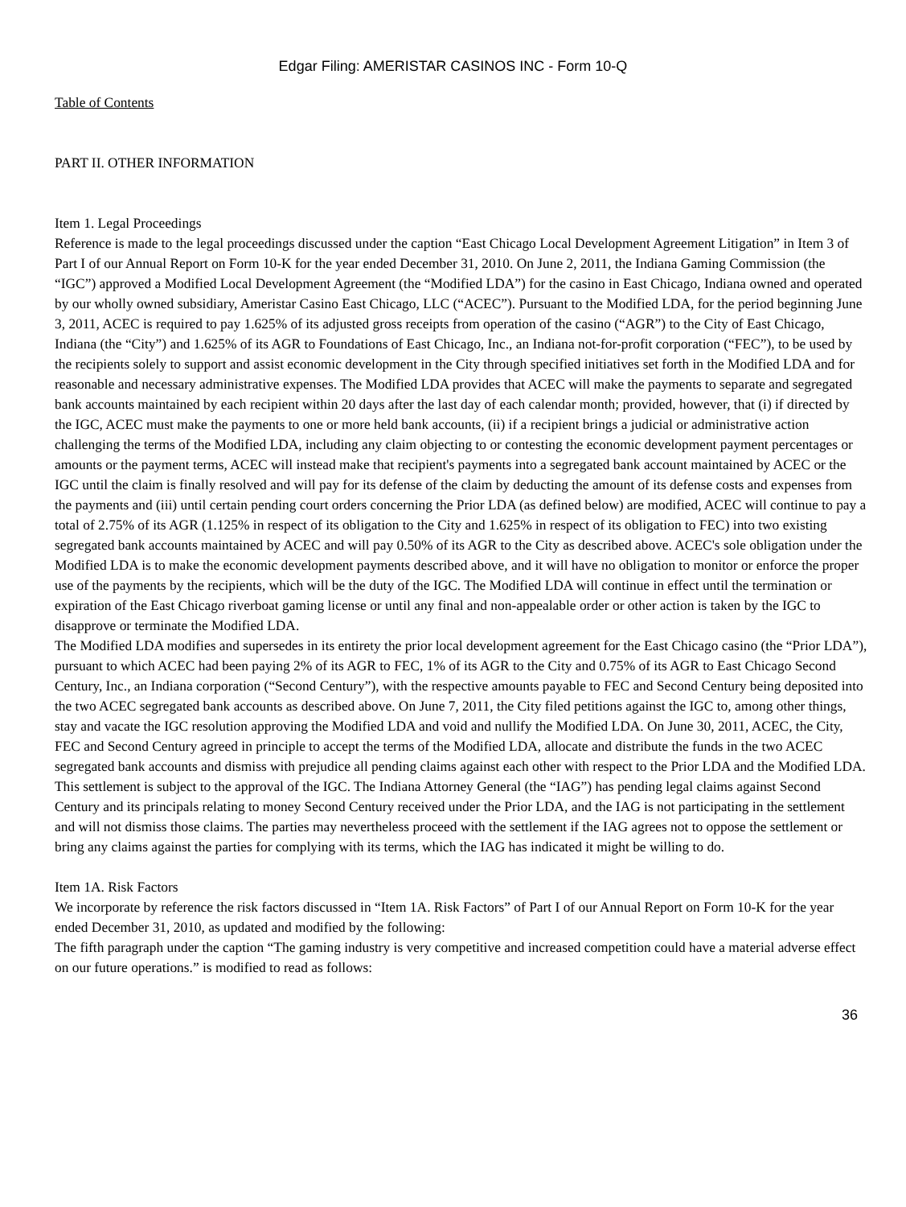Edgar Filing: AMERISTAR CASINOS INC - Form 10-Q
Table of Contents
PART II. OTHER INFORMATION
Item 1. Legal Proceedings
Reference is made to the legal proceedings discussed under the caption “East Chicago Local Development Agreement Litigation” in Item 3 of Part I of our Annual Report on Form 10-K for the year ended December 31, 2010. On June 2, 2011, the Indiana Gaming Commission (the “IGC”) approved a Modified Local Development Agreement (the “Modified LDA”) for the casino in East Chicago, Indiana owned and operated by our wholly owned subsidiary, Ameristar Casino East Chicago, LLC (“ACEC”). Pursuant to the Modified LDA, for the period beginning June 3, 2011, ACEC is required to pay 1.625% of its adjusted gross receipts from operation of the casino (“AGR”) to the City of East Chicago, Indiana (the “City”) and 1.625% of its AGR to Foundations of East Chicago, Inc., an Indiana not-for-profit corporation (“FEC”), to be used by the recipients solely to support and assist economic development in the City through specified initiatives set forth in the Modified LDA and for reasonable and necessary administrative expenses. The Modified LDA provides that ACEC will make the payments to separate and segregated bank accounts maintained by each recipient within 20 days after the last day of each calendar month; provided, however, that (i) if directed by the IGC, ACEC must make the payments to one or more held bank accounts, (ii) if a recipient brings a judicial or administrative action challenging the terms of the Modified LDA, including any claim objecting to or contesting the economic development payment percentages or amounts or the payment terms, ACEC will instead make that recipient's payments into a segregated bank account maintained by ACEC or the IGC until the claim is finally resolved and will pay for its defense of the claim by deducting the amount of its defense costs and expenses from the payments and (iii) until certain pending court orders concerning the Prior LDA (as defined below) are modified, ACEC will continue to pay a total of 2.75% of its AGR (1.125% in respect of its obligation to the City and 1.625% in respect of its obligation to FEC) into two existing segregated bank accounts maintained by ACEC and will pay 0.50% of its AGR to the City as described above. ACEC's sole obligation under the Modified LDA is to make the economic development payments described above, and it will have no obligation to monitor or enforce the proper use of the payments by the recipients, which will be the duty of the IGC. The Modified LDA will continue in effect until the termination or expiration of the East Chicago riverboat gaming license or until any final and non-appealable order or other action is taken by the IGC to disapprove or terminate the Modified LDA.
The Modified LDA modifies and supersedes in its entirety the prior local development agreement for the East Chicago casino (the “Prior LDA”), pursuant to which ACEC had been paying 2% of its AGR to FEC, 1% of its AGR to the City and 0.75% of its AGR to East Chicago Second Century, Inc., an Indiana corporation (“Second Century”), with the respective amounts payable to FEC and Second Century being deposited into the two ACEC segregated bank accounts as described above. On June 7, 2011, the City filed petitions against the IGC to, among other things, stay and vacate the IGC resolution approving the Modified LDA and void and nullify the Modified LDA. On June 30, 2011, ACEC, the City, FEC and Second Century agreed in principle to accept the terms of the Modified LDA, allocate and distribute the funds in the two ACEC segregated bank accounts and dismiss with prejudice all pending claims against each other with respect to the Prior LDA and the Modified LDA. This settlement is subject to the approval of the IGC. The Indiana Attorney General (the “IAG”) has pending legal claims against Second Century and its principals relating to money Second Century received under the Prior LDA, and the IAG is not participating in the settlement and will not dismiss those claims. The parties may nevertheless proceed with the settlement if the IAG agrees not to oppose the settlement or bring any claims against the parties for complying with its terms, which the IAG has indicated it might be willing to do.
Item 1A. Risk Factors
We incorporate by reference the risk factors discussed in “Item 1A. Risk Factors” of Part I of our Annual Report on Form 10-K for the year ended December 31, 2010, as updated and modified by the following:
The fifth paragraph under the caption “The gaming industry is very competitive and increased competition could have a material adverse effect on our future operations.” is modified to read as follows:
36